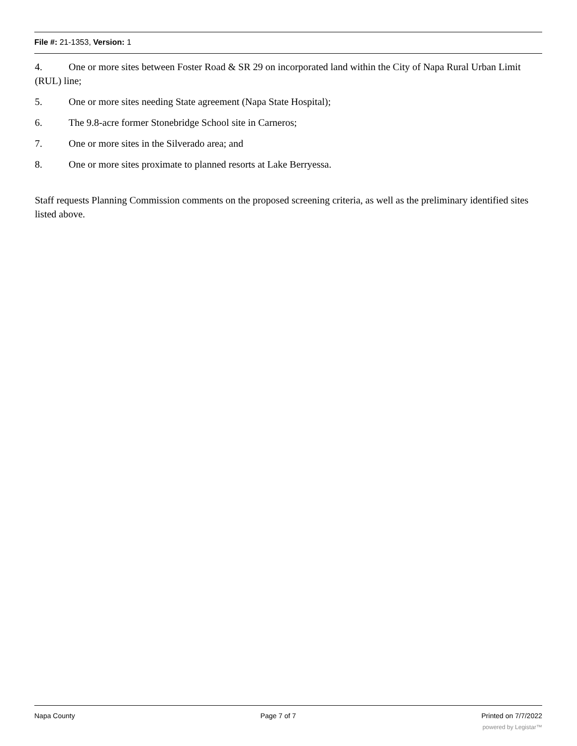File #: 21-1353, Version: 1
4. One or more sites between Foster Road & SR 29 on incorporated land within the City of Napa Rural Urban Limit (RUL) line;
5. One or more sites needing State agreement (Napa State Hospital);
6. The 9.8-acre former Stonebridge School site in Carneros;
7. One or more sites in the Silverado area; and
8. One or more sites proximate to planned resorts at Lake Berryessa.
Staff requests Planning Commission comments on the proposed screening criteria, as well as the preliminary identified sites listed above.
Napa County Page 7 of 7 Printed on 7/7/2022
powered by Legistar™